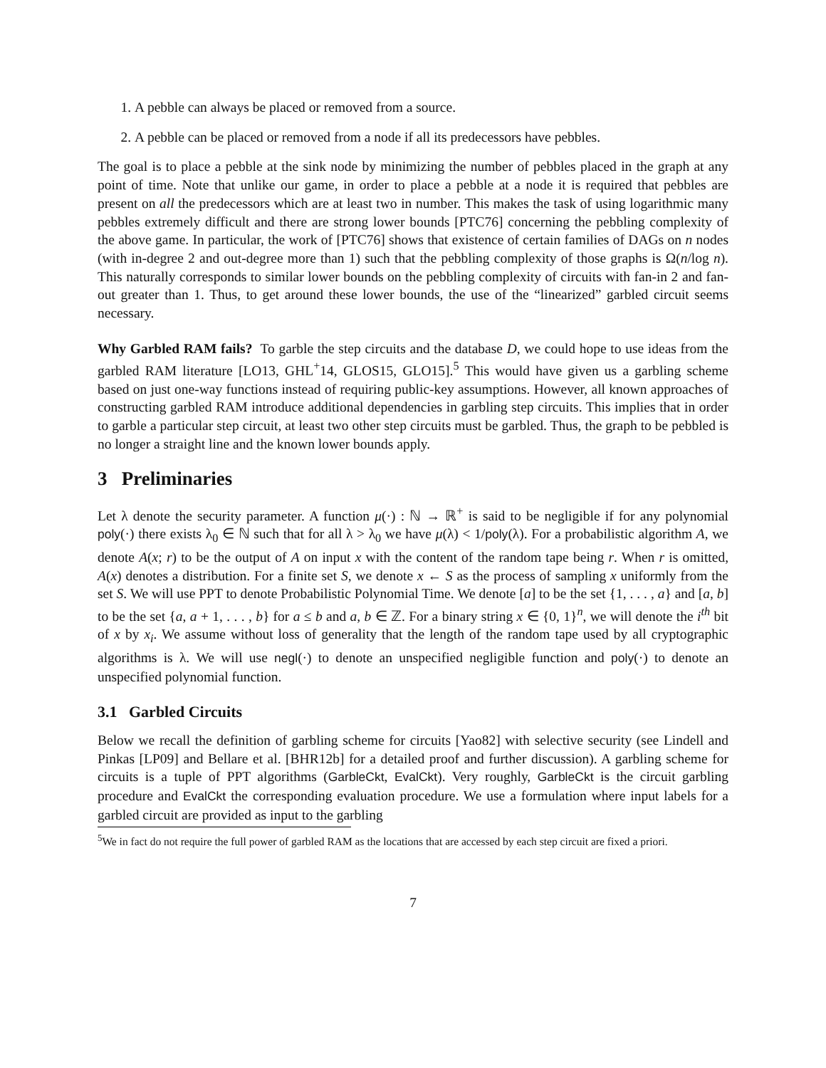1. A pebble can always be placed or removed from a source.
2. A pebble can be placed or removed from a node if all its predecessors have pebbles.
The goal is to place a pebble at the sink node by minimizing the number of pebbles placed in the graph at any point of time. Note that unlike our game, in order to place a pebble at a node it is required that pebbles are present on all the predecessors which are at least two in number. This makes the task of using logarithmic many pebbles extremely difficult and there are strong lower bounds [PTC76] concerning the pebbling complexity of the above game. In particular, the work of [PTC76] shows that existence of certain families of DAGs on n nodes (with in-degree 2 and out-degree more than 1) such that the pebbling complexity of those graphs is Ω(n/log n). This naturally corresponds to similar lower bounds on the pebbling complexity of circuits with fan-in 2 and fan-out greater than 1. Thus, to get around these lower bounds, the use of the “linearized” garbled circuit seems necessary.
Why Garbled RAM fails? To garble the step circuits and the database D, we could hope to use ideas from the garbled RAM literature [LO13, GHL<sup>+</sup>14, GLOS15, GLO15].<sup>5</sup> This would have given us a garbling scheme based on just one-way functions instead of requiring public-key assumptions. However, all known approaches of constructing garbled RAM introduce additional dependencies in garbling step circuits. This implies that in order to garble a particular step circuit, at least two other step circuits must be garbled. Thus, the graph to be pebbled is no longer a straight line and the known lower bounds apply.
3 Preliminaries
Let λ denote the security parameter. A function μ(·) : ℕ → ℝ<sup>+</sup> is said to be negligible if for any polynomial poly(·) there exists λ<sub>0</sub> ∈ ℕ such that for all λ > λ<sub>0</sub> we have μ(λ) < 1/poly(λ). For a probabilistic algorithm A, we denote A(x; r) to be the output of A on input x with the content of the random tape being r. When r is omitted, A(x) denotes a distribution. For a finite set S, we denote x ← S as the process of sampling x uniformly from the set S. We will use PPT to denote Probabilistic Polynomial Time. We denote [a] to be the set {1, . . . , a} and [a, b] to be the set {a, a + 1, . . . , b} for a ≤ b and a, b ∈ ℤ. For a binary string x ∈ {0, 1}<sup>n</sup>, we will denote the i<sup>th</sup> bit of x by x<sub>i</sub>. We assume without loss of generality that the length of the random tape used by all cryptographic algorithms is λ. We will use negl(·) to denote an unspecified negligible function and poly(·) to denote an unspecified polynomial function.
3.1 Garbled Circuits
Below we recall the definition of garbling scheme for circuits [Yao82] with selective security (see Lindell and Pinkas [LP09] and Bellare et al. [BHR12b] for a detailed proof and further discussion). A garbling scheme for circuits is a tuple of PPT algorithms (GarbleCkt, EvalCkt). Very roughly, GarbleCkt is the circuit garbling procedure and EvalCkt the corresponding evaluation procedure. We use a formulation where input labels for a garbled circuit are provided as input to the garbling
<sup>5</sup> We in fact do not require the full power of garbled RAM as the locations that are accessed by each step circuit are fixed a priori.
7